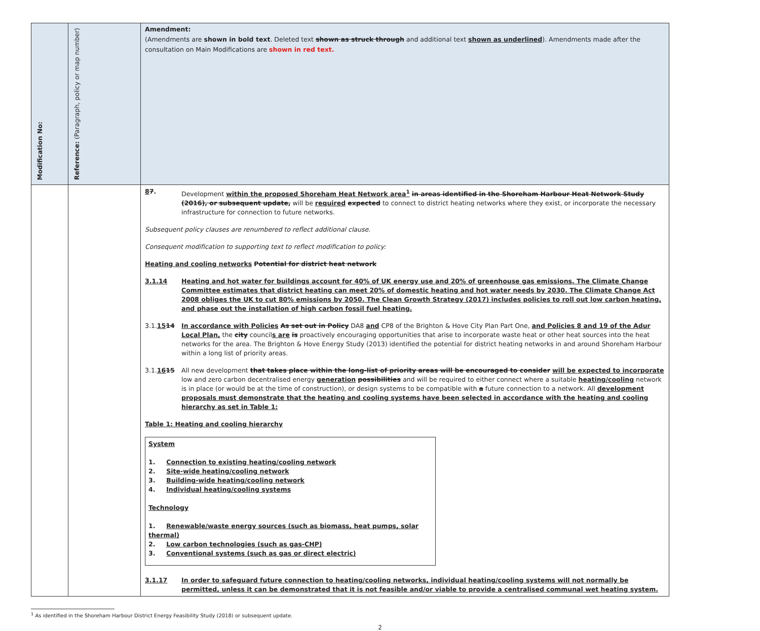| Modification No: | Reference: (Paragraph, policy or map number) | Amendment: (Amendments are shown in bold text . Deleted text shown as struck through and additional text shown as underlined ). Amendments made after the consultation on Main Modifications are shown in red text. |
| | | 8 7 . Development within the proposed Shoreham Heat Network area<sup>1</sup> in areas identified in the Shoreham Harbour Heat Network Study (2016), or subsequent update, will be required expected to connect to district heating networks where they exist, or incorporate the necessary infrastructure for connection to future networks. Subsequent policy clauses are renumbered to reflect additional clause. Consequent modification to supporting text to reflect modification to policy: Heating and cooling networks Potential for district heat network 3.1.14 Heating and hot water for buildings account for 40% of UK energy use and 20% of greenhouse gas emissions. The Climate Change Committee estimates that district heating can meet 20% of domestic heating and hot water needs by 2030. The Climate Change Act 2008 obliges the UK to cut 80% emissions by 2050. The Clean Growth Strategy (2017) includes policies to roll out low carbon heating, and phase out the installation of high carbon fossil fuel heating. 3.1. 15 14 In accordance with Policies As set out in Policy DA8 and CP8 of the Brighton & Hove City Plan Part One, and Policies 8 and 19 of the Adur Local Plan, the city council s are is proactively encouraging opportunities that arise to incorporate waste heat or other heat sources into the heat networks for the area. The Brighton & Hove Energy Study (2013) identified the potential for district heating networks in and around Shoreham Harbour within a long list of priority areas. 3.1. 16 15 All new development that takes place within the long-list of priority areas will be encouraged to consider will be expected to incorporate low and zero carbon decentralised energy generation possibilities and will be required to either connect where a suitable heating/cooling network is in place (or would be at the time of construction), or design systems to be compatible with a future connection to a network. All development proposals must demonstrate that the heating and cooling systems have been selected in accordance with the heating and cooling hierarchy as set in Table 1: Table 1: Heating and cooling hierarchy System 1. Connection to existing heating/cooling network 2. Site-wide heating/cooling network 3. Building-wide heating/cooling network 4. Individual heating/cooling systems Technology 1. Renewable/waste energy sources (such as biomass, heat pumps, solar thermal) 2. Low carbon technologies (such as gas-CHP) 3. Conventional systems (such as gas or direct electric) 3.1.17 In order to safeguard future connection to heating/cooling networks, individual heating/cooling systems will not normally be permitted, unless it can be demonstrated that it is not feasible and/or viable to provide a centralised communal wet heating system. |
<sup>1</sup> As identified in the Shoreham Harbour District Energy Feasibility Study (2018) or subsequent update.
2